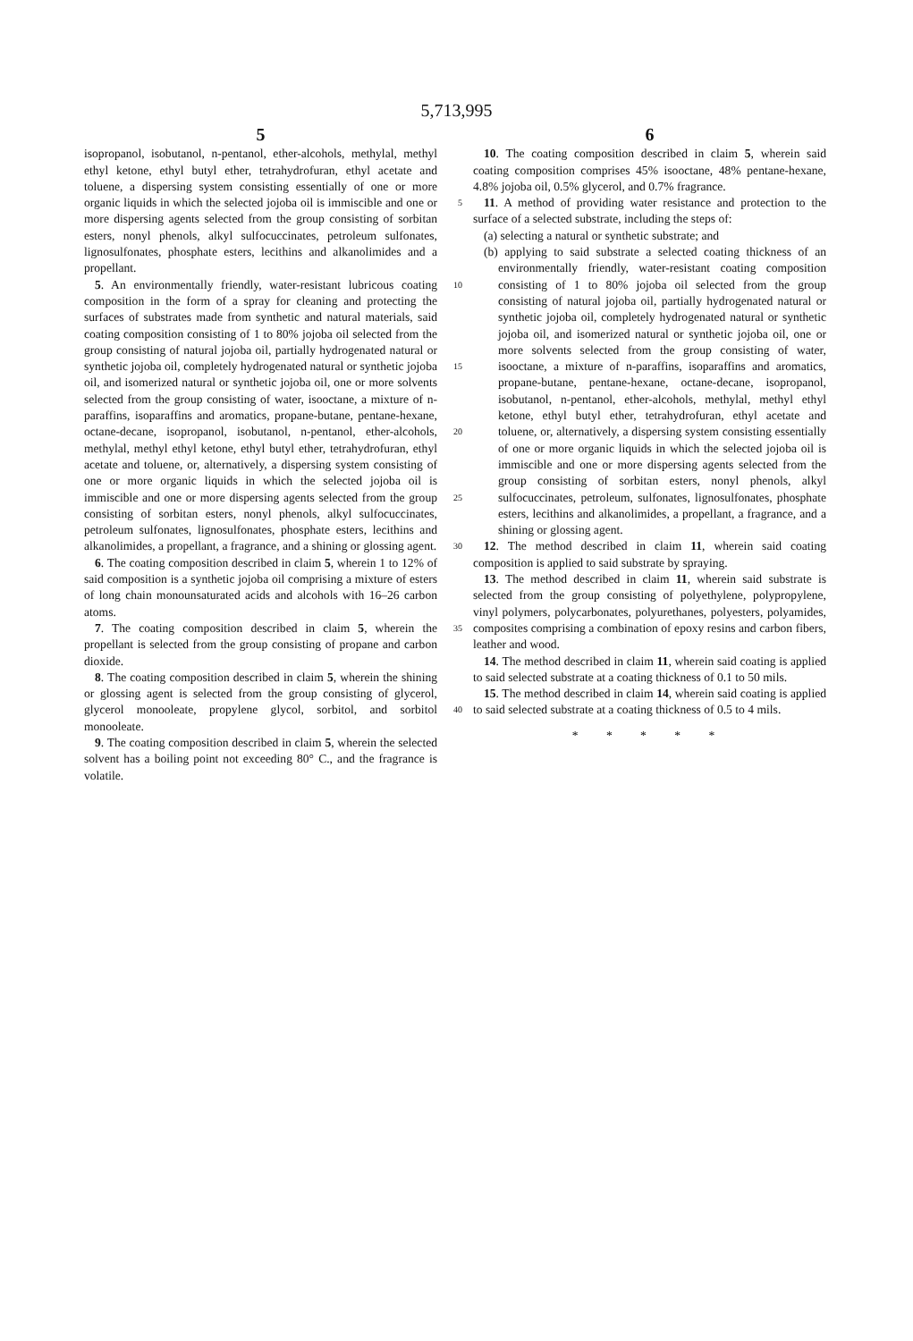5,713,995
5
isopropanol, isobutanol, n-pentanol, ether-alcohols, methylal, methyl ethyl ketone, ethyl butyl ether, tetrahydrofuran, ethyl acetate and toluene, a dispersing system consisting essentially of one or more organic liquids in which the selected jojoba oil is immiscible and one or 5 more dispersing agents selected from the group consisting of sorbitan esters, nonyl phenols, alkyl sulfocuccinates, petroleum sulfonates, lignosulfonates, phosphate esters, lecithins and alkanolimides and a propellant.
5. An environmentally friendly, water-resistant lubricous 10 coating composition in the form of a spray for cleaning and protecting the surfaces of substrates made from synthetic and natural materials, said coating composition consisting of 1 to 80% jojoba oil selected from the group consisting of natural jojoba oil, partially hydrogenated natural or synthetic 15 jojoba oil, completely hydrogenated natural or synthetic jojoba oil, and isomerized natural or synthetic jojoba oil, one or more solvents selected from the group consisting of water, isooctane, a mixture of n-paraffins, isoparaffins and aromatics, propane-butane, pentane-hexane, octane-decane, 20 isopropanol, isobutanol, n-pentanol, ether-alcohols, methylal, methyl ethyl ketone, ethyl butyl ether, tetrahydrofuran, ethyl acetate and toluene, or, alternatively, a dispersing system consisting of one or more organic liquids in which the selected jojoba oil is immiscible and one 25 or more dispersing agents selected from the group consisting of sorbitan esters, nonyl phenols, alkyl sulfocuccinates, petroleum sulfonates, lignosulfonates, phosphate esters, lecithins and alkanolimides, a propellant, a fragrance, and a shining or glossing agent. 30
6. The coating composition described in claim 5, wherein 1 to 12% of said composition is a synthetic jojoba oil comprising a mixture of esters of long chain monounsaturated acids and alcohols with 16–26 carbon atoms.
7. The coating composition described in claim 5, wherein 35 the propellant is selected from the group consisting of propane and carbon dioxide.
8. The coating composition described in claim 5, wherein the shining or glossing agent is selected from the group consisting of glycerol, glycerol monooleate, propylene 40 glycol, sorbitol, and sorbitol monooleate.
9. The coating composition described in claim 5, wherein the selected solvent has a boiling point not exceeding 80° C., and the fragrance is volatile.
6
10. The coating composition described in claim 5, wherein said coating composition comprises 45% isooctane, 48% pentane-hexane, 4.8% jojoba oil, 0.5% glycerol, and 0.7% fragrance.
11. A method of providing water resistance and protection to the surface of a selected substrate, including the steps of:
(a) selecting a natural or synthetic substrate; and
(b) applying to said substrate a selected coating thickness of an environmentally friendly, water-resistant coating composition consisting of 1 to 80% jojoba oil selected from the group consisting of natural jojoba oil, partially hydrogenated natural or synthetic jojoba oil, completely hydrogenated natural or synthetic jojoba oil, and isomerized natural or synthetic jojoba oil, one or more solvents selected from the group consisting of water, isooctane, a mixture of n-paraffins, isoparaffins and aromatics, propane-butane, pentane-hexane, octane-decane, isopropanol, isobutanol, n-pentanol, ether-alcohols, methylal, methyl ethyl ketone, ethyl butyl ether, tetrahydrofuran, ethyl acetate and toluene, or, alternatively, a dispersing system consisting essentially of one or more organic liquids in which the selected jojoba oil is immiscible and one or more dispersing agents selected from the group consisting of sorbitan esters, nonyl phenols, alkyl sulfocuccinates, petroleum, sulfonates, lignosulfonates, phosphate esters, lecithins and alkanolimides, a propellant, a fragrance, and a shining or glossing agent.
12. The method described in claim 11, wherein said coating composition is applied to said substrate by spraying.
13. The method described in claim 11, wherein said substrate is selected from the group consisting of polyethylene, polypropylene, vinyl polymers, polycarbonates, polyurethanes, polyesters, polyamides, composites comprising a combination of epoxy resins and carbon fibers, leather and wood.
14. The method described in claim 11, wherein said coating is applied to said selected substrate at a coating thickness of 0.1 to 50 mils.
15. The method described in claim 14, wherein said coating is applied to said selected substrate at a coating thickness of 0.5 to 4 mils.
* * * * *